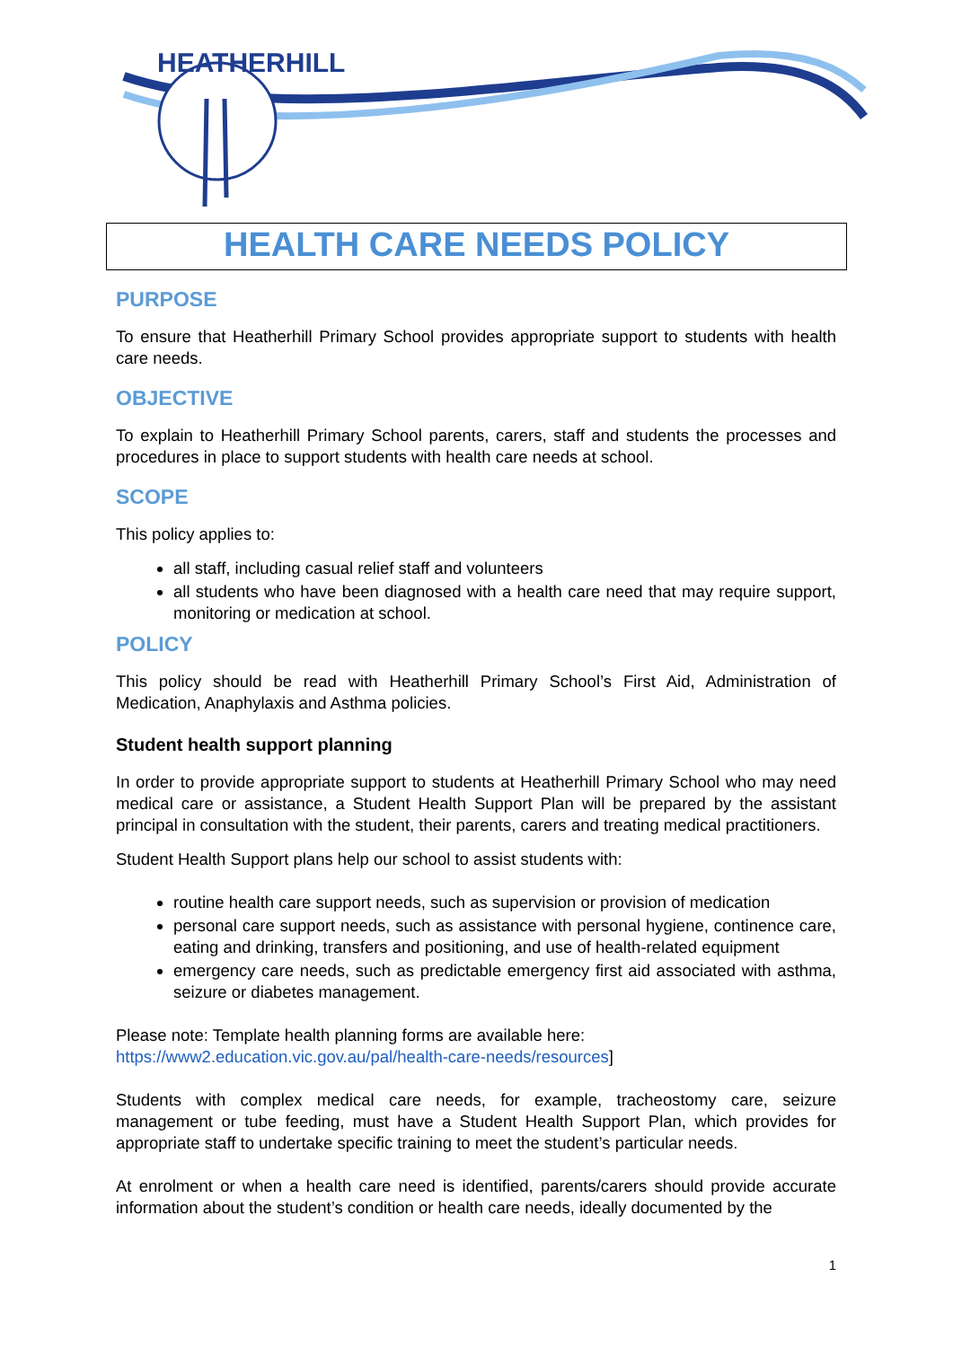HEATHERHILL
HEALTH CARE NEEDS POLICY
PURPOSE
To ensure that Heatherhill Primary School provides appropriate support to students with health care needs.
OBJECTIVE
To explain to Heatherhill Primary School parents, carers, staff and students the processes and procedures in place to support students with health care needs at school.
SCOPE
This policy applies to:
all staff, including casual relief staff and volunteers
all students who have been diagnosed with a health care need that may require support, monitoring or medication at school.
POLICY
This policy should be read with Heatherhill Primary School’s First Aid, Administration of Medication, Anaphylaxis and Asthma policies.
Student health support planning
In order to provide appropriate support to students at Heatherhill Primary School who may need medical care or assistance, a Student Health Support Plan will be prepared by the assistant principal in consultation with the student, their parents, carers and treating medical practitioners.
Student Health Support plans help our school to assist students with:
routine health care support needs, such as supervision or provision of medication
personal care support needs, such as assistance with personal hygiene, continence care, eating and drinking, transfers and positioning, and use of health-related equipment
emergency care needs, such as predictable emergency first aid associated with asthma, seizure or diabetes management.
Please note: Template health planning forms are available here:
https://www2.education.vic.gov.au/pal/health-care-needs/resources]
Students with complex medical care needs, for example, tracheostomy care, seizure management or tube feeding, must have a Student Health Support Plan, which provides for appropriate staff to undertake specific training to meet the student’s particular needs.
At enrolment or when a health care need is identified, parents/carers should provide accurate information about the student’s condition or health care needs, ideally documented by the
1